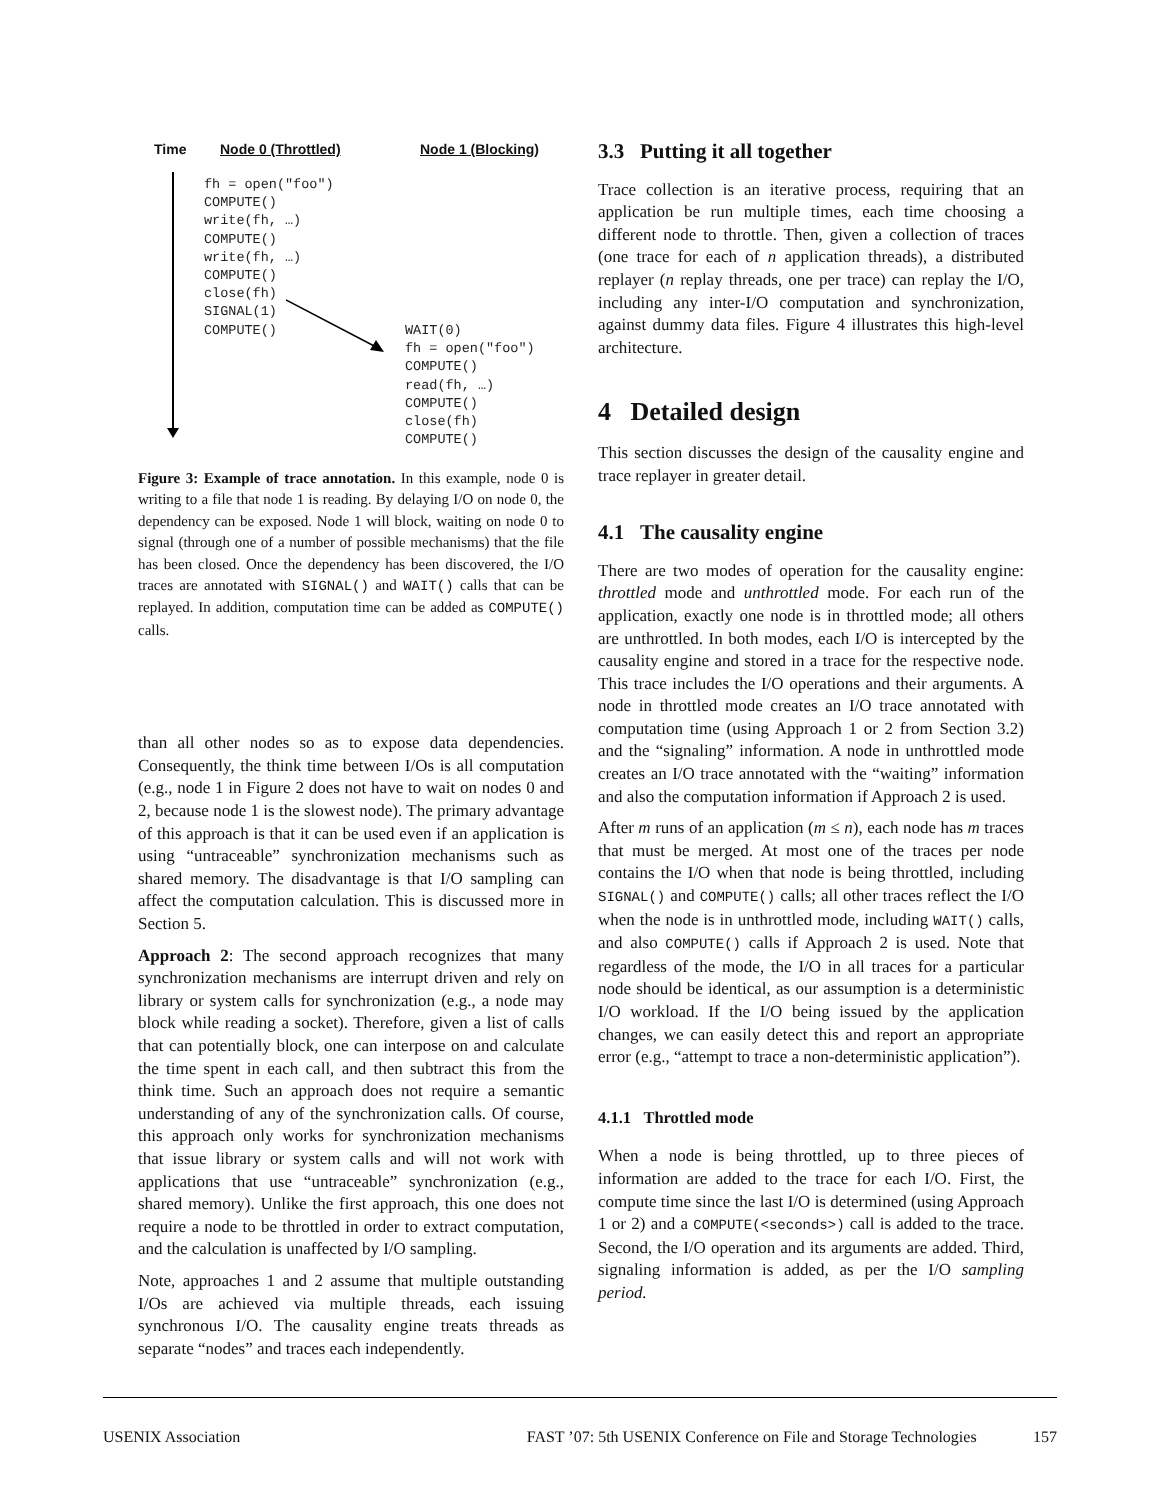Time Node 0 (Throttled) Node 1 (Blocking)
fh = open("foo")
COMPUTE()
write(fh, …)
COMPUTE()
write(fh, …)
COMPUTE()
close(fh)
SIGNAL(1)
COMPUTE()
WAIT(0)
fh = open("foo")
COMPUTE()
read(fh, …)
COMPUTE()
close(fh)
COMPUTE()
Figure 3: Example of trace annotation. In this example, node 0 is writing to a file that node 1 is reading. By delaying I/O on node 0, the dependency can be exposed. Node 1 will block, waiting on node 0 to signal (through one of a number of possible mechanisms) that the file has been closed. Once the dependency has been discovered, the I/O traces are annotated with SIGNAL() and WAIT() calls that can be replayed. In addition, computation time can be added as COMPUTE() calls.
than all other nodes so as to expose data dependencies. Consequently, the think time between I/Os is all computation (e.g., node 1 in Figure 2 does not have to wait on nodes 0 and 2, because node 1 is the slowest node). The primary advantage of this approach is that it can be used even if an application is using “untraceable” synchronization mechanisms such as shared memory. The disadvantage is that I/O sampling can affect the computation calculation. This is discussed more in Section 5.
Approach 2: The second approach recognizes that many synchronization mechanisms are interrupt driven and rely on library or system calls for synchronization (e.g., a node may block while reading a socket). Therefore, given a list of calls that can potentially block, one can interpose on and calculate the time spent in each call, and then subtract this from the think time. Such an approach does not require a semantic understanding of any of the synchronization calls. Of course, this approach only works for synchronization mechanisms that issue library or system calls and will not work with applications that use “untraceable” synchronization (e.g., shared memory). Unlike the first approach, this one does not require a node to be throttled in order to extract computation, and the calculation is unaffected by I/O sampling.
Note, approaches 1 and 2 assume that multiple outstanding I/Os are achieved via multiple threads, each issuing synchronous I/O. The causality engine treats threads as separate “nodes” and traces each independently.
3.3 Putting it all together
Trace collection is an iterative process, requiring that an application be run multiple times, each time choosing a different node to throttle. Then, given a collection of traces (one trace for each of n application threads), a distributed replayer (n replay threads, one per trace) can replay the I/O, including any inter-I/O computation and synchronization, against dummy data files. Figure 4 illustrates this high-level architecture.
4 Detailed design
This section discusses the design of the causality engine and trace replayer in greater detail.
4.1 The causality engine
There are two modes of operation for the causality engine: throttled mode and unthrottled mode. For each run of the application, exactly one node is in throttled mode; all others are unthrottled. In both modes, each I/O is intercepted by the causality engine and stored in a trace for the respective node. This trace includes the I/O operations and their arguments. A node in throttled mode creates an I/O trace annotated with computation time (using Approach 1 or 2 from Section 3.2) and the “signaling” information. A node in unthrottled mode creates an I/O trace annotated with the “waiting” information and also the computation information if Approach 2 is used.
After m runs of an application (m ≤ n), each node has m traces that must be merged. At most one of the traces per node contains the I/O when that node is being throttled, including SIGNAL() and COMPUTE() calls; all other traces reflect the I/O when the node is in unthrottled mode, including WAIT() calls, and also COMPUTE() calls if Approach 2 is used. Note that regardless of the mode, the I/O in all traces for a particular node should be identical, as our assumption is a deterministic I/O workload. If the I/O being issued by the application changes, we can easily detect this and report an appropriate error (e.g., “attempt to trace a non-deterministic application”).
4.1.1 Throttled mode
When a node is being throttled, up to three pieces of information are added to the trace for each I/O. First, the compute time since the last I/O is determined (using Approach 1 or 2) and a COMPUTE(<seconds>) call is added to the trace. Second, the I/O operation and its arguments are added. Third, signaling information is added, as per the I/O sampling period.
USENIX Association FAST ’07: 5th USENIX Conference on File and Storage Technologies 157